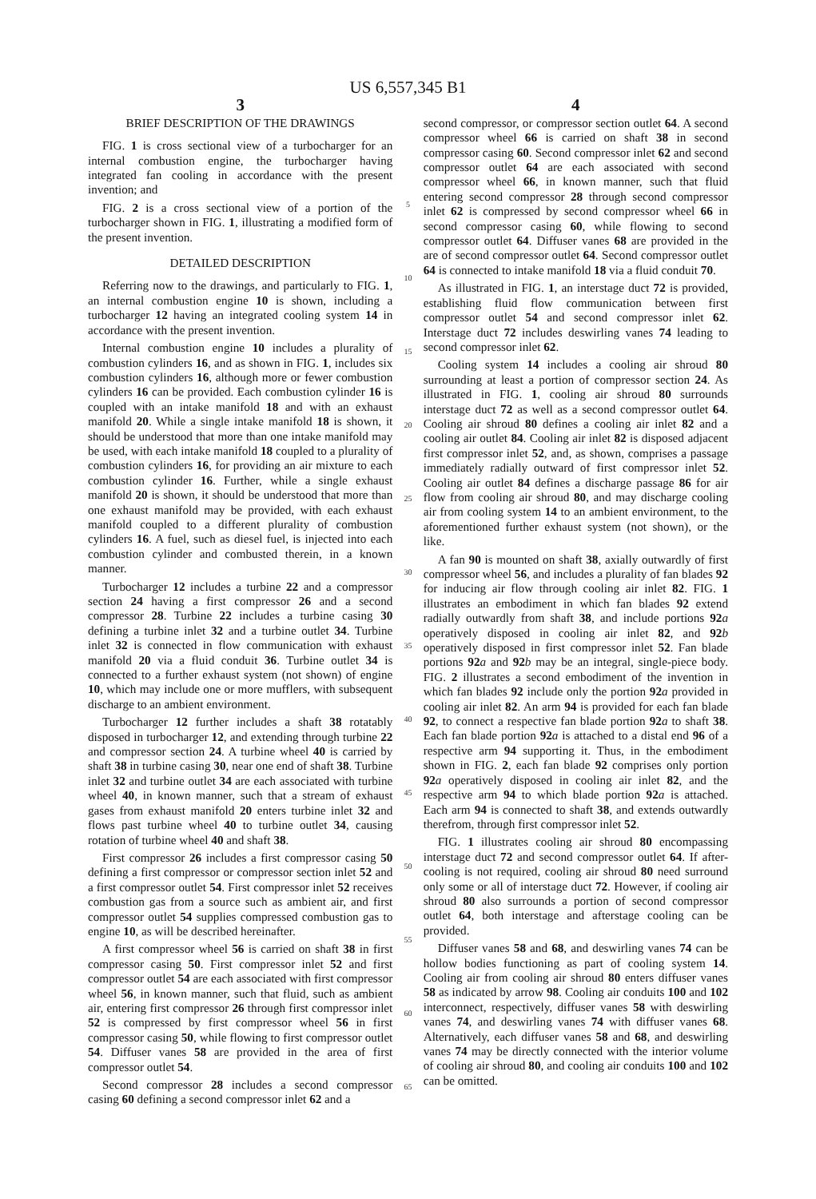US 6,557,345 B1
3
BRIEF DESCRIPTION OF THE DRAWINGS
FIG. 1 is cross sectional view of a turbocharger for an internal combustion engine, the turbocharger having integrated fan cooling in accordance with the present invention; and
FIG. 2 is a cross sectional view of a portion of the turbocharger shown in FIG. 1, illustrating a modified form of the present invention.
DETAILED DESCRIPTION
Referring now to the drawings, and particularly to FIG. 1, an internal combustion engine 10 is shown, including a turbocharger 12 having an integrated cooling system 14 in accordance with the present invention.
Internal combustion engine 10 includes a plurality of combustion cylinders 16, and as shown in FIG. 1, includes six combustion cylinders 16, although more or fewer combustion cylinders 16 can be provided. Each combustion cylinder 16 is coupled with an intake manifold 18 and with an exhaust manifold 20. While a single intake manifold 18 is shown, it should be understood that more than one intake manifold may be used, with each intake manifold 18 coupled to a plurality of combustion cylinders 16, for providing an air mixture to each combustion cylinder 16. Further, while a single exhaust manifold 20 is shown, it should be understood that more than one exhaust manifold may be provided, with each exhaust manifold coupled to a different plurality of combustion cylinders 16. A fuel, such as diesel fuel, is injected into each combustion cylinder and combusted therein, in a known manner.
Turbocharger 12 includes a turbine 22 and a compressor section 24 having a first compressor 26 and a second compressor 28. Turbine 22 includes a turbine casing 30 defining a turbine inlet 32 and a turbine outlet 34. Turbine inlet 32 is connected in flow communication with exhaust manifold 20 via a fluid conduit 36. Turbine outlet 34 is connected to a further exhaust system (not shown) of engine 10, which may include one or more mufflers, with subsequent discharge to an ambient environment.
Turbocharger 12 further includes a shaft 38 rotatably disposed in turbocharger 12, and extending through turbine 22 and compressor section 24. A turbine wheel 40 is carried by shaft 38 in turbine casing 30, near one end of shaft 38. Turbine inlet 32 and turbine outlet 34 are each associated with turbine wheel 40, in known manner, such that a stream of exhaust gases from exhaust manifold 20 enters turbine inlet 32 and flows past turbine wheel 40 to turbine outlet 34, causing rotation of turbine wheel 40 and shaft 38.
First compressor 26 includes a first compressor casing 50 defining a first compressor or compressor section inlet 52 and a first compressor outlet 54. First compressor inlet 52 receives combustion gas from a source such as ambient air, and first compressor outlet 54 supplies compressed combustion gas to engine 10, as will be described hereinafter.
A first compressor wheel 56 is carried on shaft 38 in first compressor casing 50. First compressor inlet 52 and first compressor outlet 54 are each associated with first compressor wheel 56, in known manner, such that fluid, such as ambient air, entering first compressor 26 through first compressor inlet 52 is compressed by first compressor wheel 56 in first compressor casing 50, while flowing to first compressor outlet 54. Diffuser vanes 58 are provided in the area of first compressor outlet 54.
Second compressor 28 includes a second compressor casing 60 defining a second compressor inlet 62 and a
5
10
15
20
25
30
35
40
45
50
55
60
65
4
second compressor, or compressor section outlet 64. A second compressor wheel 66 is carried on shaft 38 in second compressor casing 60. Second compressor inlet 62 and second compressor outlet 64 are each associated with second compressor wheel 66, in known manner, such that fluid entering second compressor 28 through second compressor inlet 62 is compressed by second compressor wheel 66 in second compressor casing 60, while flowing to second compressor outlet 64. Diffuser vanes 68 are provided in the are of second compressor outlet 64. Second compressor outlet 64 is connected to intake manifold 18 via a fluid conduit 70.
As illustrated in FIG. 1, an interstage duct 72 is provided, establishing fluid flow communication between first compressor outlet 54 and second compressor inlet 62. Interstage duct 72 includes deswirling vanes 74 leading to second compressor inlet 62.
Cooling system 14 includes a cooling air shroud 80 surrounding at least a portion of compressor section 24. As illustrated in FIG. 1, cooling air shroud 80 surrounds interstage duct 72 as well as a second compressor outlet 64. Cooling air shroud 80 defines a cooling air inlet 82 and a cooling air outlet 84. Cooling air inlet 82 is disposed adjacent first compressor inlet 52, and, as shown, comprises a passage immediately radially outward of first compressor inlet 52. Cooling air outlet 84 defines a discharge passage 86 for air flow from cooling air shroud 80, and may discharge cooling air from cooling system 14 to an ambient environment, to the aforementioned further exhaust system (not shown), or the like.
A fan 90 is mounted on shaft 38, axially outwardly of first compressor wheel 56, and includes a plurality of fan blades 92 for inducing air flow through cooling air inlet 82. FIG. 1 illustrates an embodiment in which fan blades 92 extend radially outwardly from shaft 38, and include portions 92 a operatively disposed in cooling air inlet 82, and 92 b operatively disposed in first compressor inlet 52. Fan blade portions 92 a and 92 b may be an integral, single-piece body. FIG. 2 illustrates a second embodiment of the invention in which fan blades 92 include only the portion 92 a provided in cooling air inlet 82. An arm 94 is provided for each fan blade 92, to connect a respective fan blade portion 92 a to shaft 38. Each fan blade portion 92 a is attached to a distal end 96 of a respective arm 94 supporting it. Thus, in the embodiment shown in FIG. 2, each fan blade 92 comprises only portion 92 a operatively disposed in cooling air inlet 82, and the respective arm 94 to which blade portion 92 a is attached. Each arm 94 is connected to shaft 38, and extends outwardly therefrom, through first compressor inlet 52.
FIG. 1 illustrates cooling air shroud 80 encompassing interstage duct 72 and second compressor outlet 64. If after-cooling is not required, cooling air shroud 80 need surround only some or all of interstage duct 72. However, if cooling air shroud 80 also surrounds a portion of second compressor outlet 64, both interstage and afterstage cooling can be provided.
Diffuser vanes 58 and 68, and deswirling vanes 74 can be hollow bodies functioning as part of cooling system 14. Cooling air from cooling air shroud 80 enters diffuser vanes 58 as indicated by arrow 98. Cooling air conduits 100 and 102 interconnect, respectively, diffuser vanes 58 with deswirling vanes 74, and deswirling vanes 74 with diffuser vanes 68. Alternatively, each diffuser vanes 58 and 68, and deswirling vanes 74 may be directly connected with the interior volume of cooling air shroud 80, and cooling air conduits 100 and 102 can be omitted.